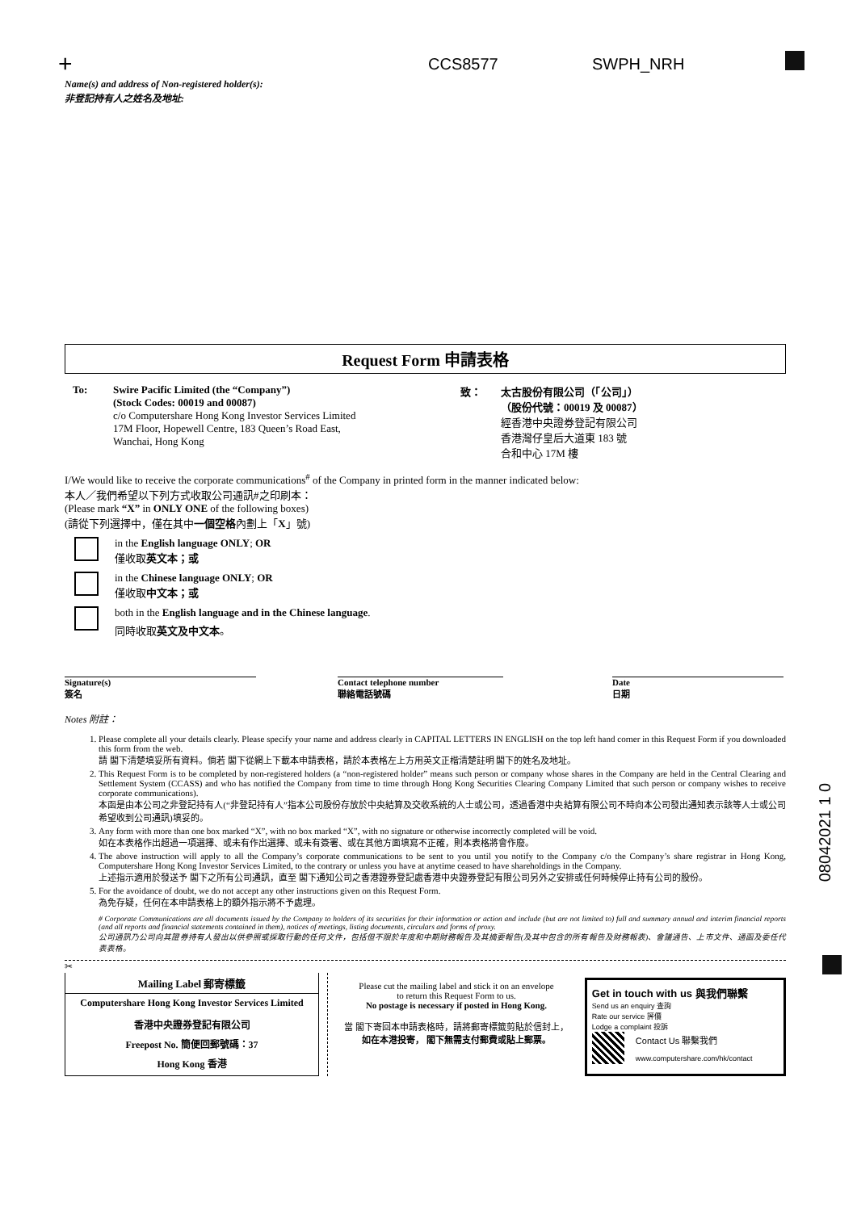+ CCS8577 SWPH_NRH
08042021 1 0
Name(s) and address of Non-registered holder(s):
非登記持有人之姓名及地址:
Request Form 申請表格
To: Swire Pacific Limited (the “Company”)
(Stock Codes: 00019 and 00087)
c/o Computershare Hong Kong Investor Services Limited
17M Floor, Hopewell Centre, 183 Queen’s Road East,
Wanchai, Hong Kong
致： 太古股份有限公司（「公司」）
（股份代號：00019 及 00087）
經香港中央證券登記有限公司
香港灣仔皇后大道東 183 號
合和中心 17M 樓
I/We would like to receive the corporate communications<sup>#</sup> of the Company in printed form in the manner indicated below:
本人／我們希望以下列方式收取公司通訊#之印刷本：
(Please mark “X” in ONLY ONE of the following boxes)
(請從下列選擇中，僅在其中一個空格內劃上「X」號)
in the English language ONLY; OR
僅收取英文本；或
in the Chinese language ONLY; OR
僅收取中文本；或
both in the English language and in the Chinese language.
同時收取英文及中文本。
Signature(s)
簽名
Contact telephone number
聯絡電話號碼
Date
日期
Notes 附註：
1. Please complete all your details clearly. Please specify your name and address clearly in CAPITAL LETTERS IN ENGLISH on the top left hand corner in this Request Form if you downloaded this form from the web.
請 閣下清楚填妥所有資料。倘若 閣下從網上下載本申請表格，請於本表格左上方用英文正楷清楚註明 閣下的姓名及地址。
2. This Request Form is to be completed by non-registered holders (a “non-registered holder” means such person or company whose shares in the Company are held in the Central Clearing and Settlement System (CCASS) and who has notified the Company from time to time through Hong Kong Securities Clearing Company Limited that such person or company wishes to receive corporate communications).
本函是由本公司之非登記持有人(“非登記持有人”指本公司股份存放於中央結算及交收系統的人士或公司，透過香港中央結算有限公司不時向本公司發出通知表示該等人士或公司希望收到公司通訊)填妥的。
3. Any form with more than one box marked “X”, with no box marked “X”, with no signature or otherwise incorrectly completed will be void.
如在本表格作出超過一項選擇、或未有作出選擇、或未有簽署、或在其他方面填寫不正確，則本表格將會作廢。
4. The above instruction will apply to all the Company’s corporate communications to be sent to you until you notify to the Company c/o the Company’s share registrar in Hong Kong, Computershare Hong Kong Investor Services Limited, to the contrary or unless you have at anytime ceased to have shareholdings in the Company.
上述指示適用於發送予 閣下之所有公司通訊，直至 閣下通知公司之香港證券登記處香港中央證券登記有限公司另外之安排或任何時候停止持有公司的股份。
5. For the avoidance of doubt, we do not accept any other instructions given on this Request Form.
為免存疑，任何在本申請表格上的額外指示將不予處理。
# Corporate Communications are all documents issued by the Company to holders of its securities for their information or action and include (but are not limited to) full and summary annual and interim financial reports (and all reports and financial statements contained in them), notices of meetings, listing documents, circulars and forms of proxy.
公司通訊乃公司向其證券持有人發出以供參照或採取行動的任何文件，包括但不限於年度和中期財務報告及其摘要報告(及其中包含的所有報告及財務報表)、會議通告、上市文件、通函及委任代表表格。
✂
Mailing Label 郵寄標籤
Computershare Hong Kong Investor Services Limited
香港中央證券登記有限公司
Freepost No. 簡便回郵號碼：37
Hong Kong 香港
Please cut the mailing label and stick it on an envelope
to return this Request Form to us.
No postage is necessary if posted in Hong Kong.
當 閣下寄回本申請表格時，請將郵寄標籤剪貼於信封上，
如在本港投寄， 閣下無需支付郵費或貼上郵票。
Get in touch with us 與我們聯繫
Send us an enquiry 查詢
Rate our service 評價
Lodge a complaint 投訴
Contact Us 聯繫我們
www.computershare.com/hk/contact